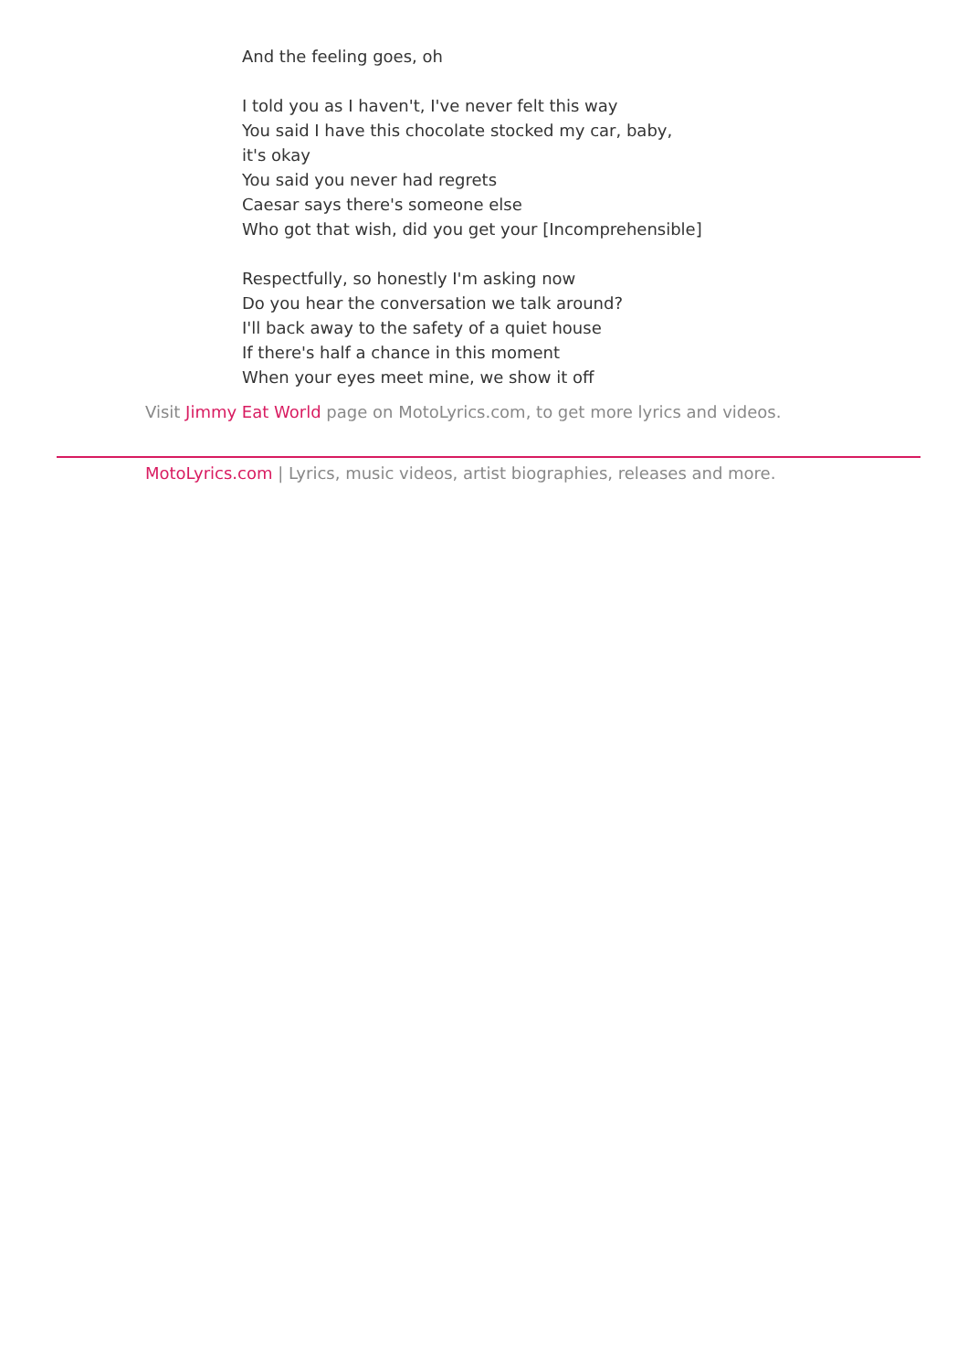And the feeling goes, oh
I told you as I haven't, I've never felt this way
You said I have this chocolate stocked my car, baby,
it's okay
You said you never had regrets
Caesar says there's someone else
Who got that wish, did you get your [Incomprehensible]
Respectfully, so honestly I'm asking now
Do you hear the conversation we talk around?
I'll back away to the safety of a quiet house
If there's half a chance in this moment
When your eyes meet mine, we show it off
Visit Jimmy Eat World page on MotoLyrics.com, to get more lyrics and videos.
MotoLyrics.com | Lyrics, music videos, artist biographies, releases and more.